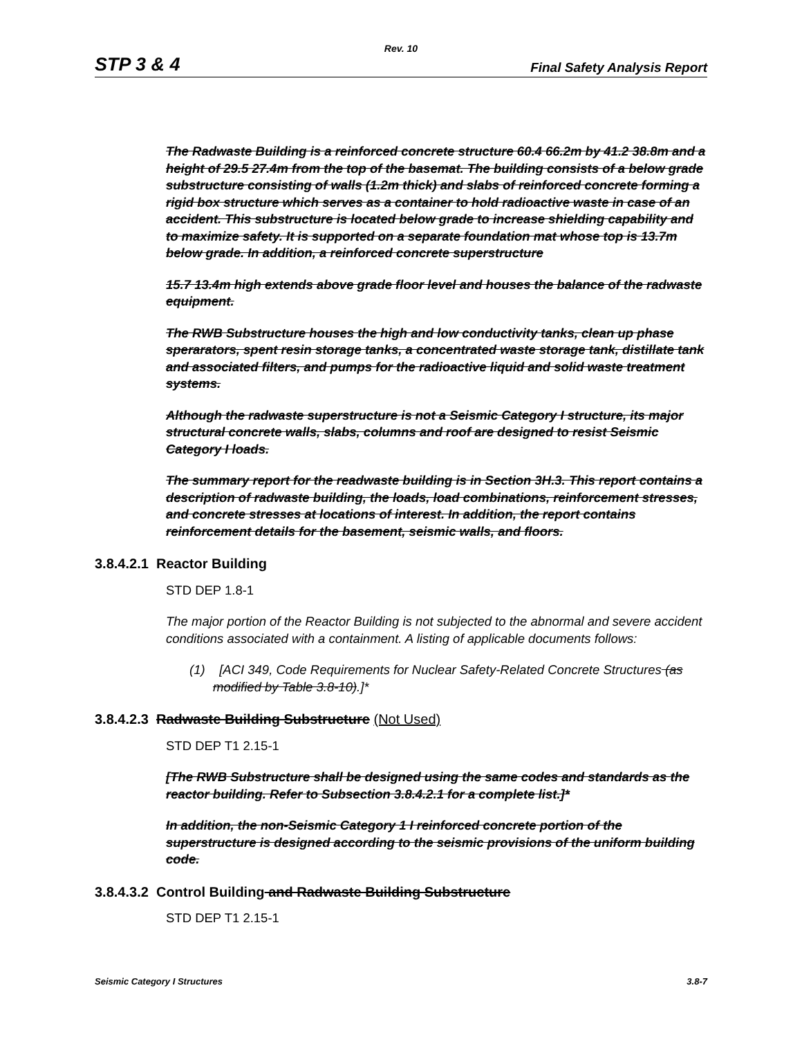Rev. 10
STP 3 & 4 Final Safety Analysis Report
The Radwaste Building is a reinforced concrete structure 60.4 66.2m by 41.2 38.8m and a height of 29.5 27.4m from the top of the basemat. The building consists of a below grade substructure consisting of walls (1.2m thick) and slabs of reinforced concrete forming a rigid box structure which serves as a container to hold radioactive waste in case of an accident. This substructure is located below grade to increase shielding capability and to maximize safety. It is supported on a separate foundation mat whose top is 13.7m below grade. In addition, a reinforced concrete superstructure
15.7 13.4m high extends above grade floor level and houses the balance of the radwaste equipment.
The RWB Substructure houses the high and low conductivity tanks, clean up phase sperarators, spent resin storage tanks, a concentrated waste storage tank, distillate tank and associated filters, and pumps for the radioactive liquid and solid waste treatment systems.
Although the radwaste superstructure is not a Seismic Category I structure, its major structural concrete walls, slabs, columns and roof are designed to resist Seismic Category I loads.
The summary report for the readwaste building is in Section 3H.3. This report contains a description of radwaste building, the loads, load combinations, reinforcement stresses, and concrete stresses at locations of interest. In addition, the report contains reinforcement details for the basement, seismic walls, and floors.
3.8.4.2.1 Reactor Building
STD DEP 1.8-1
The major portion of the Reactor Building is not subjected to the abnormal and severe accident conditions associated with a containment. A listing of applicable documents follows:
(1) [ACI 349, Code Requirements for Nuclear Safety-Related Concrete Structures (as modified by Table 3.8-10).]*
3.8.4.2.3 Radwaste Building Substructure (Not Used)
STD DEP T1 2.15-1
[The RWB Substructure shall be designed using the same codes and standards as the reactor building. Refer to Subsection 3.8.4.2.1 for a complete list.]*
In addition, the non-Seismic Category 1 I reinforced concrete portion of the superstructure is designed according to the seismic provisions of the uniform building code.
3.8.4.3.2 Control Building and Radwaste Building Substructure
STD DEP T1 2.15-1
Seismic Category I Structures 3.8-7